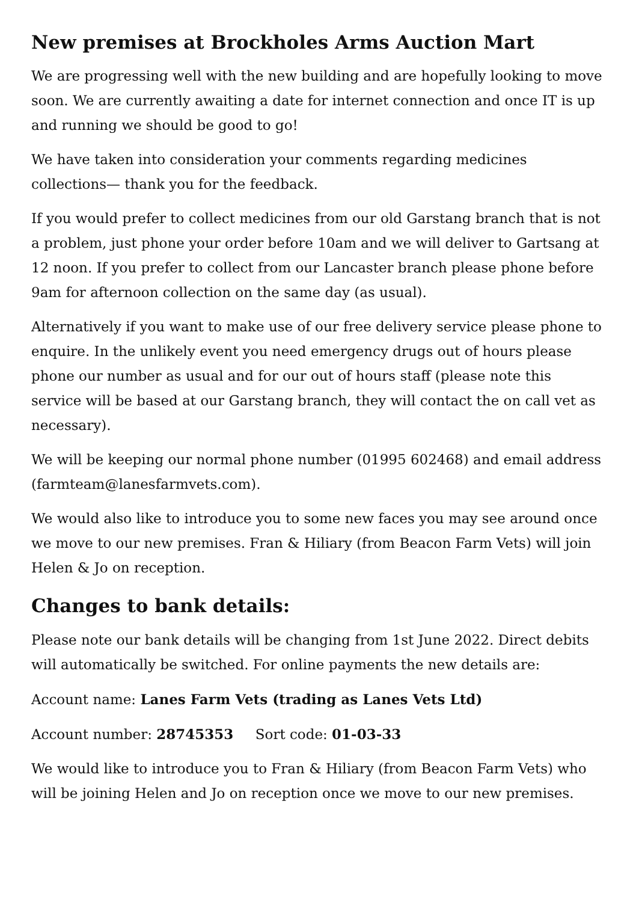New premises at Brockholes Arms Auction Mart
We are progressing well with the new building and are hopefully looking to move soon. We are currently awaiting a date for internet connection and once IT is up and running we should be good to go!
We have taken into consideration your comments regarding medicines collections— thank you for the feedback.
If you would prefer to collect medicines from our old Garstang branch that is not a problem, just phone your order before 10am and we will deliver to Gartsang at 12 noon. If you prefer to collect from our Lancaster branch please phone before 9am for afternoon collection on the same day (as usual).
Alternatively if you want to make use of our free delivery service please phone to enquire. In the unlikely event you need emergency drugs out of hours please phone our number as usual and for our out of hours staff (please note this service will be based at our Garstang branch, they will contact the on call vet as necessary).
We will be keeping our normal phone number (01995 602468) and email address (farmteam@lanesfarmvets.com).
We would also like to introduce you to some new faces you may see around once we move to our new premises. Fran & Hiliary (from Beacon Farm Vets) will join Helen & Jo on reception.
Changes to bank details:
Please note our bank details will be changing from 1st June 2022. Direct debits will automatically be switched. For online payments the new details are:
Account name: Lanes Farm Vets (trading as Lanes Vets Ltd)
Account number: 28745353 Sort code: 01-03-33
We would like to introduce you to Fran & Hiliary (from Beacon Farm Vets) who will be joining Helen and Jo on reception once we move to our new premises.